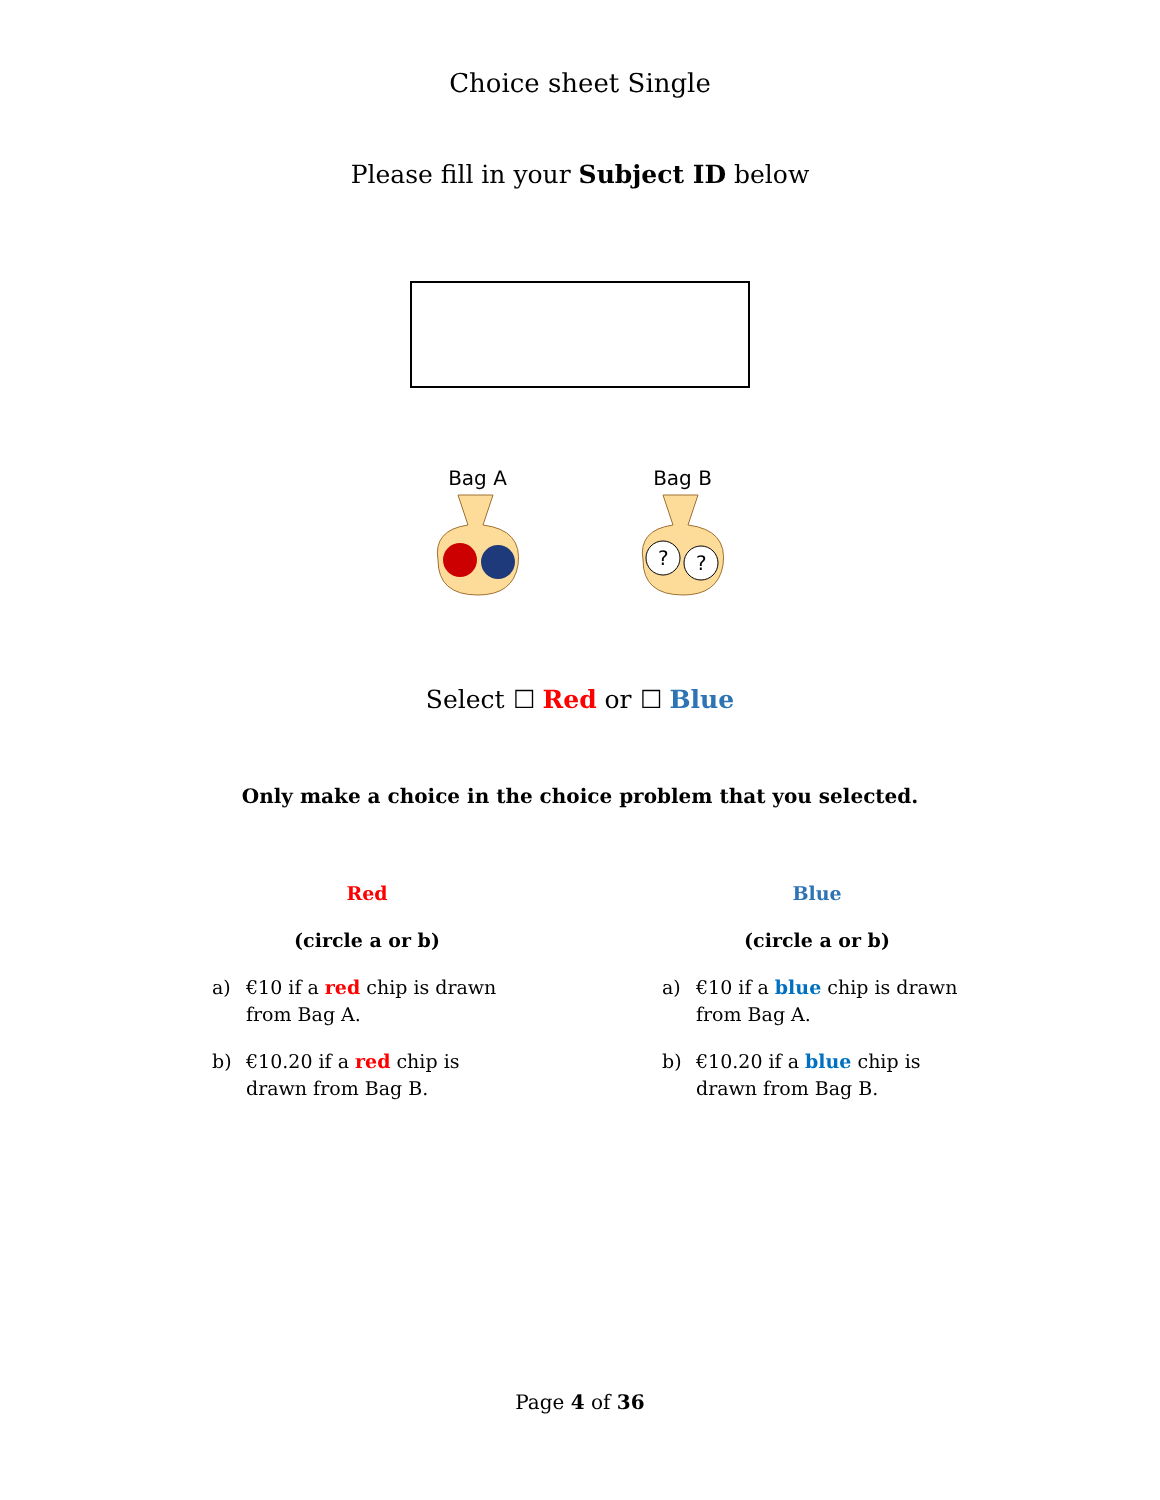Choice sheet Single
Please fill in your Subject ID below
Bag A
Bag B
?
?
Select ☐ Red or ☐ Blue
Only make a choice in the choice problem that you selected.
Red
(circle a or b)
a) €10 if a red chip is drawn from Bag A.
b) €10.20 if a red chip is drawn from Bag B.
Blue
(circle a or b)
a) €10 if a blue chip is drawn from Bag A.
b) €10.20 if a blue chip is drawn from Bag B.
Page 4 of 36